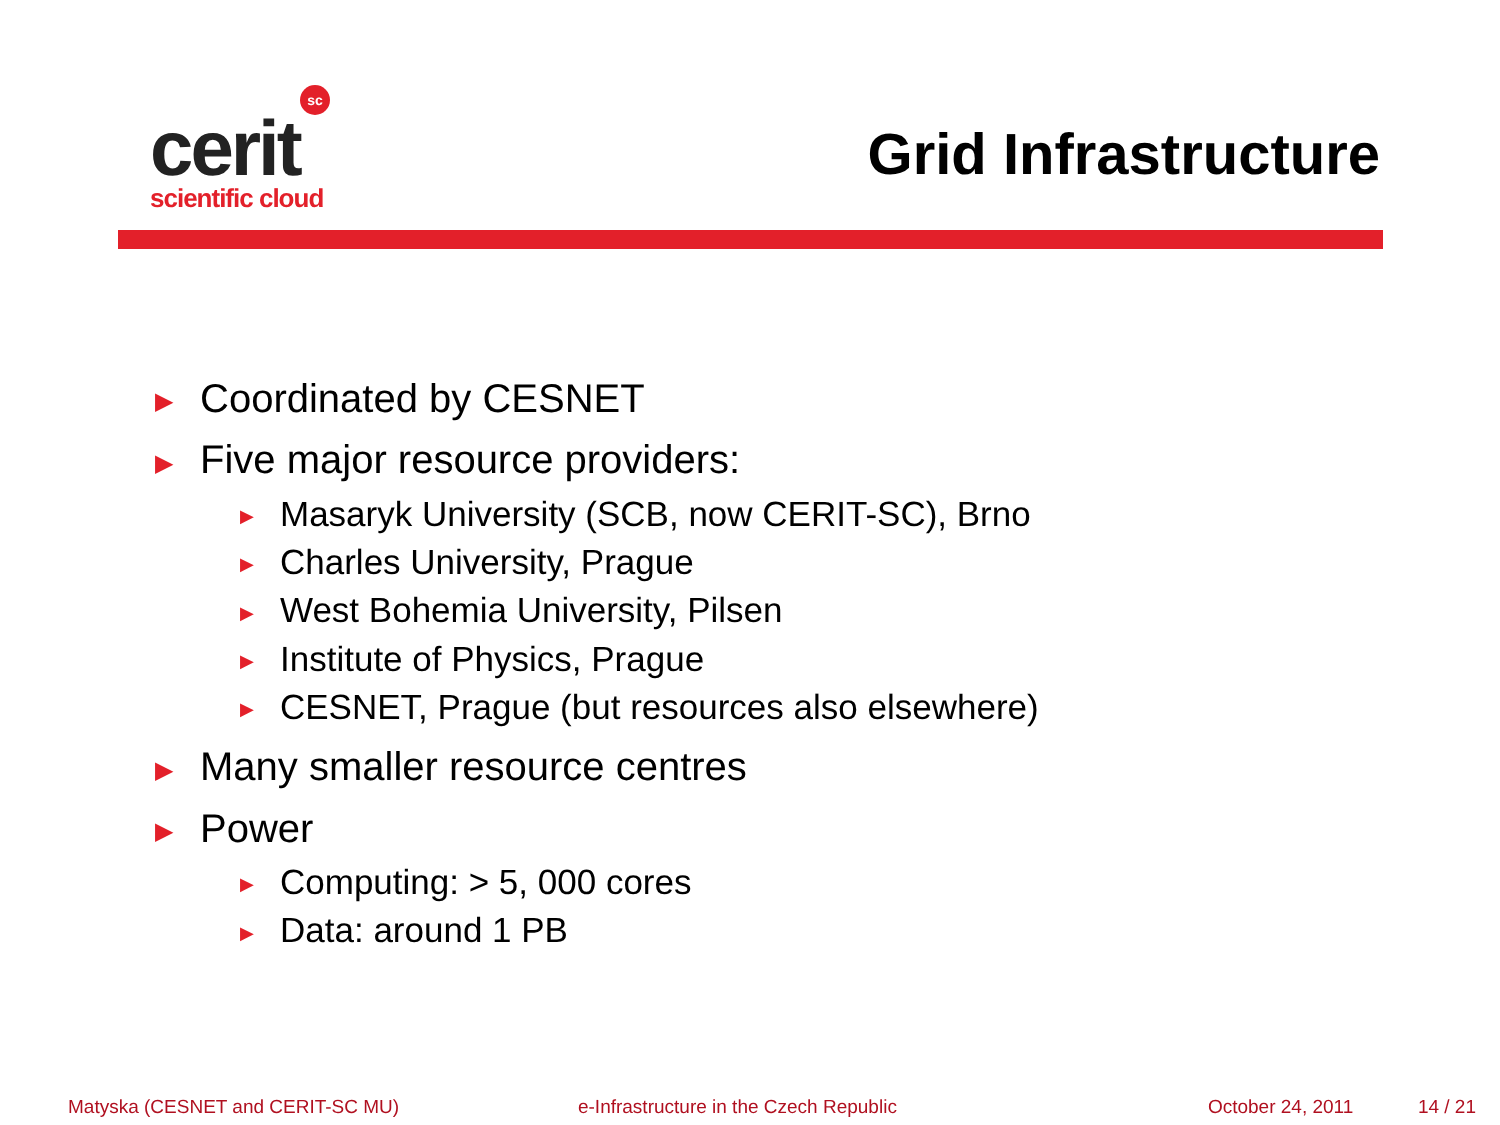sc
cerit
scientific cloud
Grid Infrastructure
▶ Coordinated by CESNET
▶ Five major resource providers:
▶ Masaryk University (SCB, now CERIT-SC), Brno
▶ Charles University, Prague
▶ West Bohemia University, Pilsen
▶ Institute of Physics, Prague
▶ CESNET, Prague (but resources also elsewhere)
▶ Many smaller resource centres
▶ Power
▶ Computing: > 5, 000 cores
▶ Data: around 1 PB
Matyska (CESNET and CERIT-SC MU) e-Infrastructure in the Czech Republic October 24, 2011 14 / 21